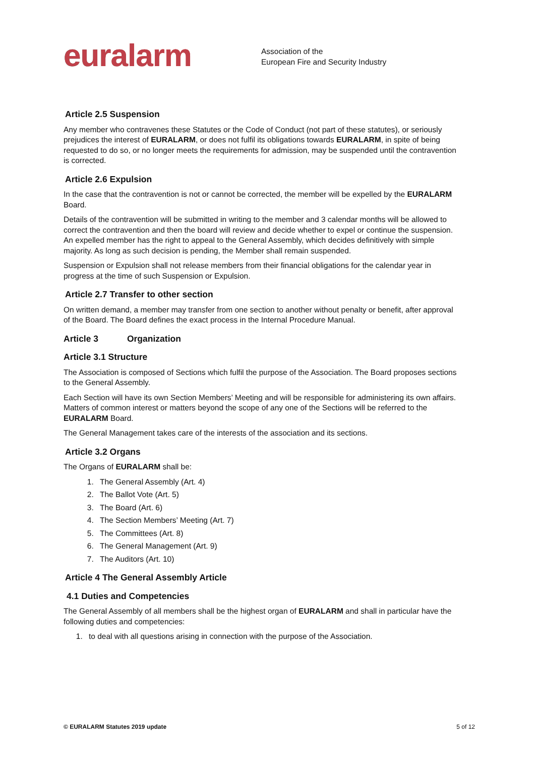euralarm
Association of the
European Fire and Security Industry
Article 2.5 Suspension
Any member who contravenes these Statutes or the Code of Conduct (not part of these statutes), or seriously prejudices the interest of EURALARM, or does not fulfil its obligations towards EURALARM, in spite of being requested to do so, or no longer meets the requirements for admission, may be suspended until the contravention is corrected.
Article 2.6 Expulsion
In the case that the contravention is not or cannot be corrected, the member will be expelled by the EURALARM Board.
Details of the contravention will be submitted in writing to the member and 3 calendar months will be allowed to correct the contravention and then the board will review and decide whether to expel or continue the suspension. An expelled member has the right to appeal to the General Assembly, which decides definitively with simple majority. As long as such decision is pending, the Member shall remain suspended.
Suspension or Expulsion shall not release members from their financial obligations for the calendar year in progress at the time of such Suspension or Expulsion.
Article 2.7 Transfer to other section
On written demand, a member may transfer from one section to another without penalty or benefit, after approval of the Board. The Board defines the exact process in the Internal Procedure Manual.
Article 3 Organization
Article 3.1 Structure
The Association is composed of Sections which fulfil the purpose of the Association. The Board proposes sections to the General Assembly.
Each Section will have its own Section Members’ Meeting and will be responsible for administering its own affairs. Matters of common interest or matters beyond the scope of any one of the Sections will be referred to the EURALARM Board.
The General Management takes care of the interests of the association and its sections.
Article 3.2 Organs
The Organs of EURALARM shall be:
1. The General Assembly (Art. 4)
2. The Ballot Vote (Art. 5)
3. The Board (Art. 6)
4. The Section Members’ Meeting (Art. 7)
5. The Committees (Art. 8)
6. The General Management (Art. 9)
7. The Auditors (Art. 10)
Article 4 The General Assembly Article
4.1 Duties and Competencies
The General Assembly of all members shall be the highest organ of EURALARM and shall in particular have the following duties and competencies:
1. to deal with all questions arising in connection with the purpose of the Association.
© EURALARM Statutes 2019 update 5 of 12